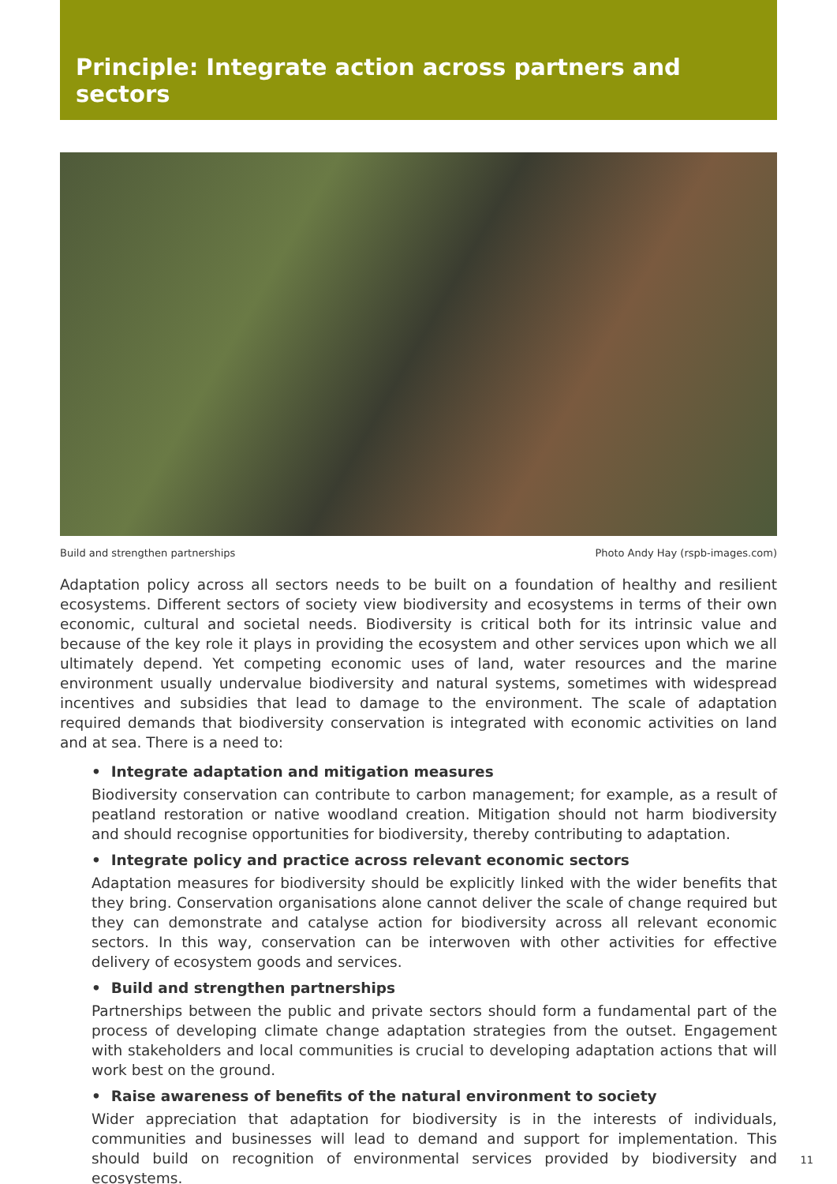Principle: Integrate action across partners and sectors
Build and strengthen partnerships Photo Andy Hay (rspb-images.com)
Adaptation policy across all sectors needs to be built on a foundation of healthy and resilient ecosystems. Different sectors of society view biodiversity and ecosystems in terms of their own economic, cultural and societal needs. Biodiversity is critical both for its intrinsic value and because of the key role it plays in providing the ecosystem and other services upon which we all ultimately depend. Yet competing economic uses of land, water resources and the marine environment usually undervalue biodiversity and natural systems, sometimes with widespread incentives and subsidies that lead to damage to the environment. The scale of adaptation required demands that biodiversity conservation is integrated with economic activities on land and at sea. There is a need to:
• Integrate adaptation and mitigation measures
Biodiversity conservation can contribute to carbon management; for example, as a result of peatland restoration or native woodland creation. Mitigation should not harm biodiversity and should recognise opportunities for biodiversity, thereby contributing to adaptation.
• Integrate policy and practice across relevant economic sectors
Adaptation measures for biodiversity should be explicitly linked with the wider benefits that they bring. Conservation organisations alone cannot deliver the scale of change required but they can demonstrate and catalyse action for biodiversity across all relevant economic sectors. In this way, conservation can be interwoven with other activities for effective delivery of ecosystem goods and services.
• Build and strengthen partnerships
Partnerships between the public and private sectors should form a fundamental part of the process of developing climate change adaptation strategies from the outset. Engagement with stakeholders and local communities is crucial to developing adaptation actions that will work best on the ground.
• Raise awareness of benefits of the natural environment to society
Wider appreciation that adaptation for biodiversity is in the interests of individuals, communities and businesses will lead to demand and support for implementation. This should build on recognition of environmental services provided by biodiversity and ecosystems.
11